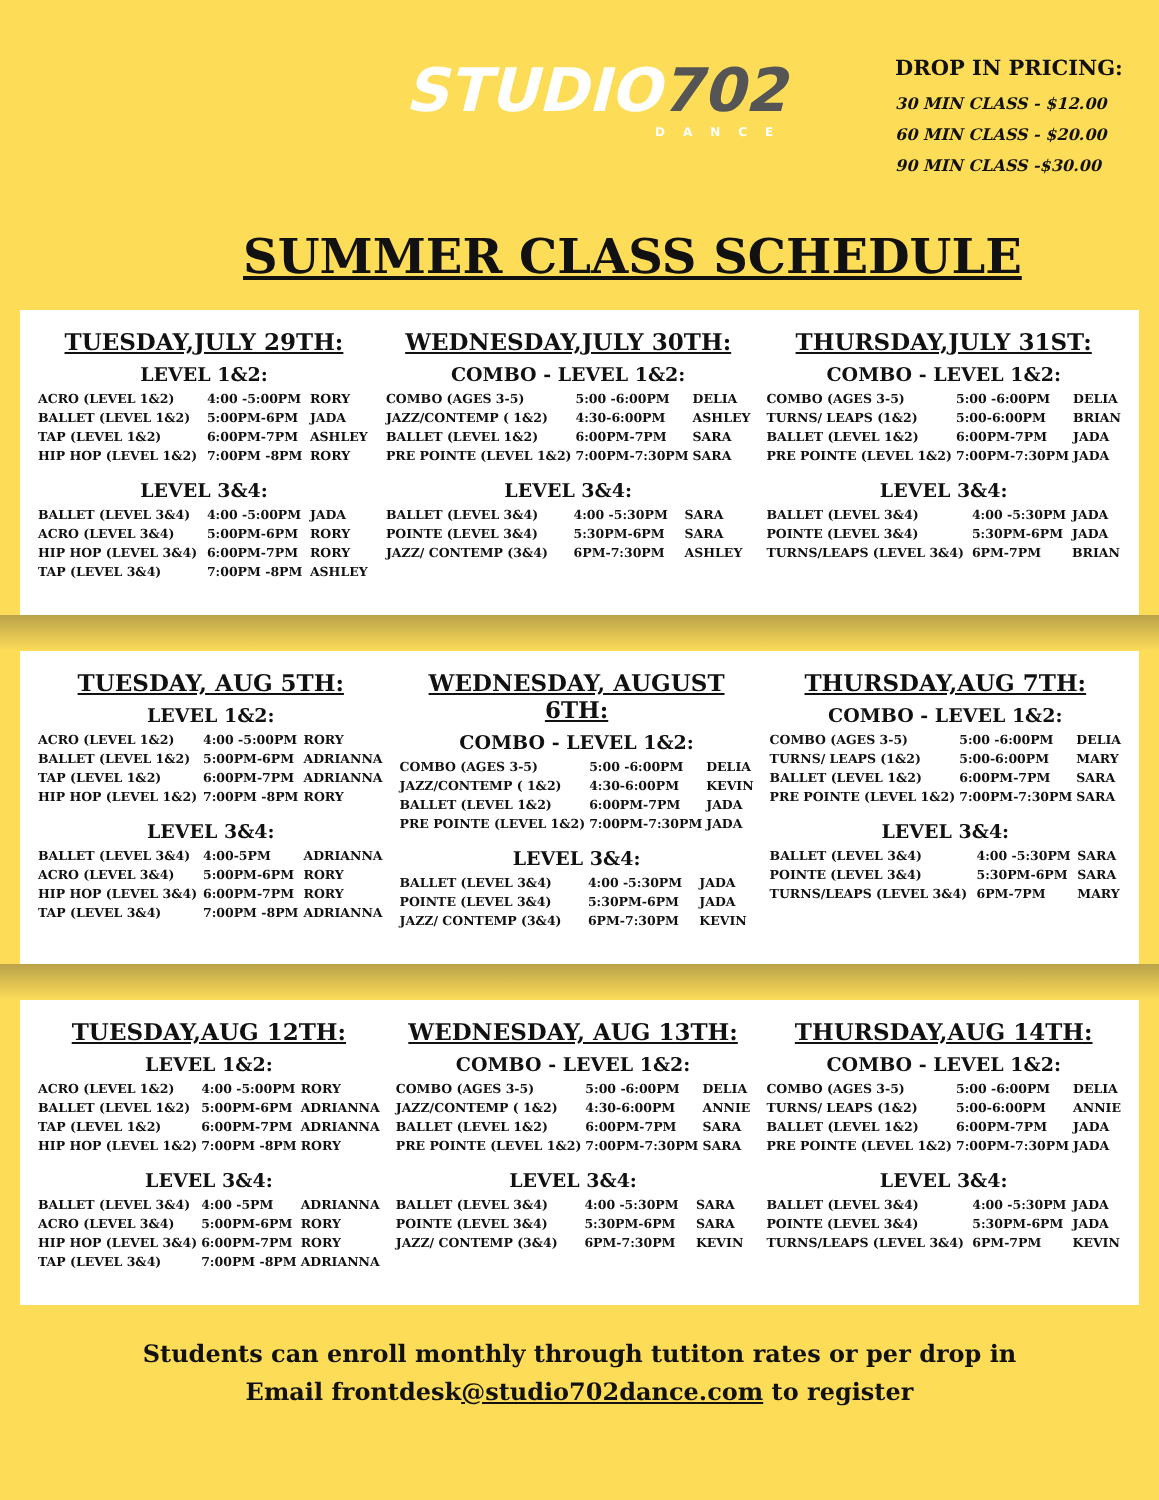STUDIO702
DANCE
DROP IN PRICING:
30 MIN CLASS - $12.00
60 MIN CLASS - $20.00
90 MIN CLASS -$30.00
SUMMER CLASS SCHEDULE
TUESDAY,JULY 29TH:
LEVEL 1&2:
| ACRO (LEVEL 1&2) | 4:00 -5:00PM | RORY |
| BALLET (LEVEL 1&2) | 5:00PM-6PM | JADA |
| TAP (LEVEL 1&2) | 6:00PM-7PM | ASHLEY |
| HIP HOP (LEVEL 1&2) | 7:00PM -8PM | RORY |
LEVEL 3&4:
| BALLET (LEVEL 3&4) | 4:00 -5:00PM | JADA |
| ACRO (LEVEL 3&4) | 5:00PM-6PM | RORY |
| HIP HOP (LEVEL 3&4) | 6:00PM-7PM | RORY |
| TAP (LEVEL 3&4) | 7:00PM -8PM | ASHLEY |
WEDNESDAY,JULY 30TH:
COMBO - LEVEL 1&2:
| COMBO (AGES 3-5) | 5:00 -6:00PM | DELIA |
| JAZZ/CONTEMP ( 1&2) | 4:30-6:00PM | ASHLEY |
| BALLET (LEVEL 1&2) | 6:00PM-7PM | SARA |
| PRE POINTE (LEVEL 1&2) | 7:00PM-7:30PM | SARA |
LEVEL 3&4:
| BALLET (LEVEL 3&4) | 4:00 -5:30PM | SARA |
| POINTE (LEVEL 3&4) | 5:30PM-6PM | SARA |
| JAZZ/ CONTEMP (3&4) | 6PM-7:30PM | ASHLEY |
THURSDAY,JULY 31ST:
COMBO - LEVEL 1&2:
| COMBO (AGES 3-5) | 5:00 -6:00PM | DELIA |
| TURNS/ LEAPS (1&2) | 5:00-6:00PM | BRIAN |
| BALLET (LEVEL 1&2) | 6:00PM-7PM | JADA |
| PRE POINTE (LEVEL 1&2) | 7:00PM-7:30PM | JADA |
LEVEL 3&4:
| BALLET (LEVEL 3&4) | 4:00 -5:30PM | JADA |
| POINTE (LEVEL 3&4) | 5:30PM-6PM | JADA |
| TURNS/LEAPS (LEVEL 3&4) | 6PM-7PM | BRIAN |
TUESDAY, AUG 5TH:
LEVEL 1&2:
| ACRO (LEVEL 1&2) | 4:00 -5:00PM | RORY |
| BALLET (LEVEL 1&2) | 5:00PM-6PM | ADRIANNA |
| TAP (LEVEL 1&2) | 6:00PM-7PM | ADRIANNA |
| HIP HOP (LEVEL 1&2) | 7:00PM -8PM | RORY |
LEVEL 3&4:
| BALLET (LEVEL 3&4) | 4:00-5PM | ADRIANNA |
| ACRO (LEVEL 3&4) | 5:00PM-6PM | RORY |
| HIP HOP (LEVEL 3&4) | 6:00PM-7PM | RORY |
| TAP (LEVEL 3&4) | 7:00PM -8PM | ADRIANNA |
WEDNESDAY, AUGUST 6TH:
COMBO - LEVEL 1&2:
| COMBO (AGES 3-5) | 5:00 -6:00PM | DELIA |
| JAZZ/CONTEMP ( 1&2) | 4:30-6:00PM | KEVIN |
| BALLET (LEVEL 1&2) | 6:00PM-7PM | JADA |
| PRE POINTE (LEVEL 1&2) | 7:00PM-7:30PM | JADA |
LEVEL 3&4:
| BALLET (LEVEL 3&4) | 4:00 -5:30PM | JADA |
| POINTE (LEVEL 3&4) | 5:30PM-6PM | JADA |
| JAZZ/ CONTEMP (3&4) | 6PM-7:30PM | KEVIN |
THURSDAY,AUG 7TH:
COMBO - LEVEL 1&2:
| COMBO (AGES 3-5) | 5:00 -6:00PM | DELIA |
| TURNS/ LEAPS (1&2) | 5:00-6:00PM | MARY |
| BALLET (LEVEL 1&2) | 6:00PM-7PM | SARA |
| PRE POINTE (LEVEL 1&2) | 7:00PM-7:30PM | SARA |
LEVEL 3&4:
| BALLET (LEVEL 3&4) | 4:00 -5:30PM | SARA |
| POINTE (LEVEL 3&4) | 5:30PM-6PM | SARA |
| TURNS/LEAPS (LEVEL 3&4) | 6PM-7PM | MARY |
TUESDAY,AUG 12TH:
LEVEL 1&2:
| ACRO (LEVEL 1&2) | 4:00 -5:00PM | RORY |
| BALLET (LEVEL 1&2) | 5:00PM-6PM | ADRIANNA |
| TAP (LEVEL 1&2) | 6:00PM-7PM | ADRIANNA |
| HIP HOP (LEVEL 1&2) | 7:00PM -8PM | RORY |
LEVEL 3&4:
| BALLET (LEVEL 3&4) | 4:00 -5PM | ADRIANNA |
| ACRO (LEVEL 3&4) | 5:00PM-6PM | RORY |
| HIP HOP (LEVEL 3&4) | 6:00PM-7PM | RORY |
| TAP (LEVEL 3&4) | 7:00PM -8PM | ADRIANNA |
WEDNESDAY, AUG 13TH:
COMBO - LEVEL 1&2:
| COMBO (AGES 3-5) | 5:00 -6:00PM | DELIA |
| JAZZ/CONTEMP ( 1&2) | 4:30-6:00PM | ANNIE |
| BALLET (LEVEL 1&2) | 6:00PM-7PM | SARA |
| PRE POINTE (LEVEL 1&2) | 7:00PM-7:30PM | SARA |
LEVEL 3&4:
| BALLET (LEVEL 3&4) | 4:00 -5:30PM | SARA |
| POINTE (LEVEL 3&4) | 5:30PM-6PM | SARA |
| JAZZ/ CONTEMP (3&4) | 6PM-7:30PM | KEVIN |
THURSDAY,AUG 14TH:
COMBO - LEVEL 1&2:
| COMBO (AGES 3-5) | 5:00 -6:00PM | DELIA |
| TURNS/ LEAPS (1&2) | 5:00-6:00PM | ANNIE |
| BALLET (LEVEL 1&2) | 6:00PM-7PM | JADA |
| PRE POINTE (LEVEL 1&2) | 7:00PM-7:30PM | JADA |
LEVEL 3&4:
| BALLET (LEVEL 3&4) | 4:00 -5:30PM | JADA |
| POINTE (LEVEL 3&4) | 5:30PM-6PM | JADA |
| TURNS/LEAPS (LEVEL 3&4) | 6PM-7PM | KEVIN |
Students can enroll monthly through tutiton rates or per drop in
Email frontdesk@studio702dance.com to register